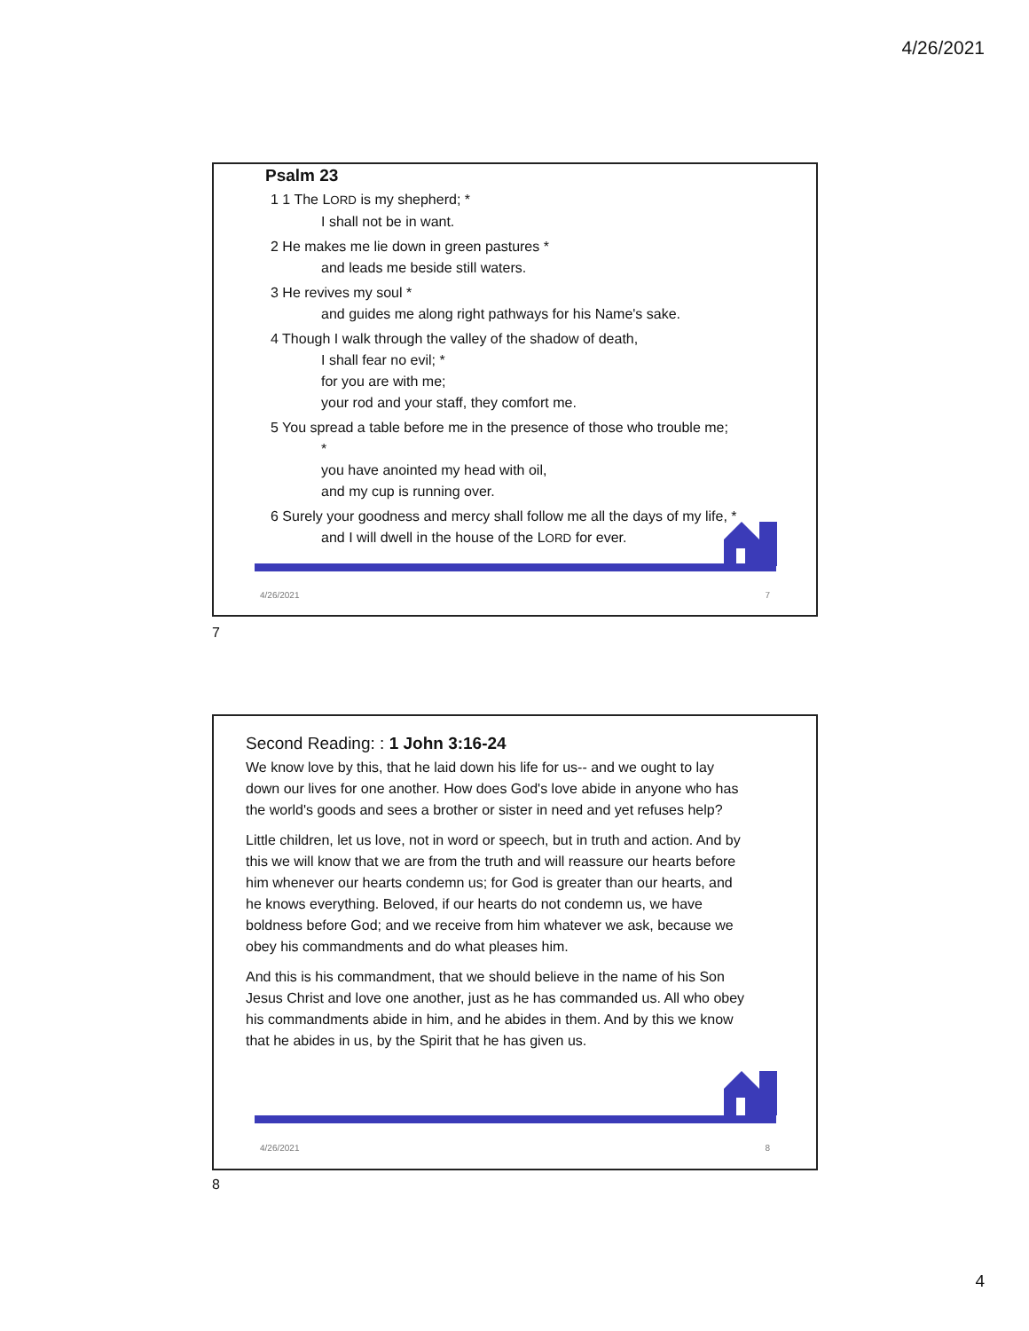4/26/2021
Psalm 23
1 1 The LORD is my shepherd; *
I shall not be in want.
2 He makes me lie down in green pastures *
and leads me beside still waters.
3 He revives my soul *
and guides me along right pathways for his Name's sake.
4 Though I walk through the valley of the shadow of death,
I shall fear no evil; *
for you are with me;
your rod and your staff, they comfort me.
5 You spread a table before me in the presence of those who trouble me;
*
you have anointed my head with oil,
and my cup is running over.
6 Surely your goodness and mercy shall follow me all the days of my life, *
and I will dwell in the house of the LORD for ever.
4/26/2021 7
7
Second Reading: : 1 John 3:16-24
We know love by this, that he laid down his life for us-- and we ought to lay down our lives for one another. How does God's love abide in anyone who has the world's goods and sees a brother or sister in need and yet refuses help?
Little children, let us love, not in word or speech, but in truth and action. And by this we will know that we are from the truth and will reassure our hearts before him whenever our hearts condemn us; for God is greater than our hearts, and he knows everything. Beloved, if our hearts do not condemn us, we have boldness before God; and we receive from him whatever we ask, because we obey his commandments and do what pleases him.
And this is his commandment, that we should believe in the name of his Son Jesus Christ and love one another, just as he has commanded us. All who obey his commandments abide in him, and he abides in them. And by this we know that he abides in us, by the Spirit that he has given us.
4/26/2021 8
8
4